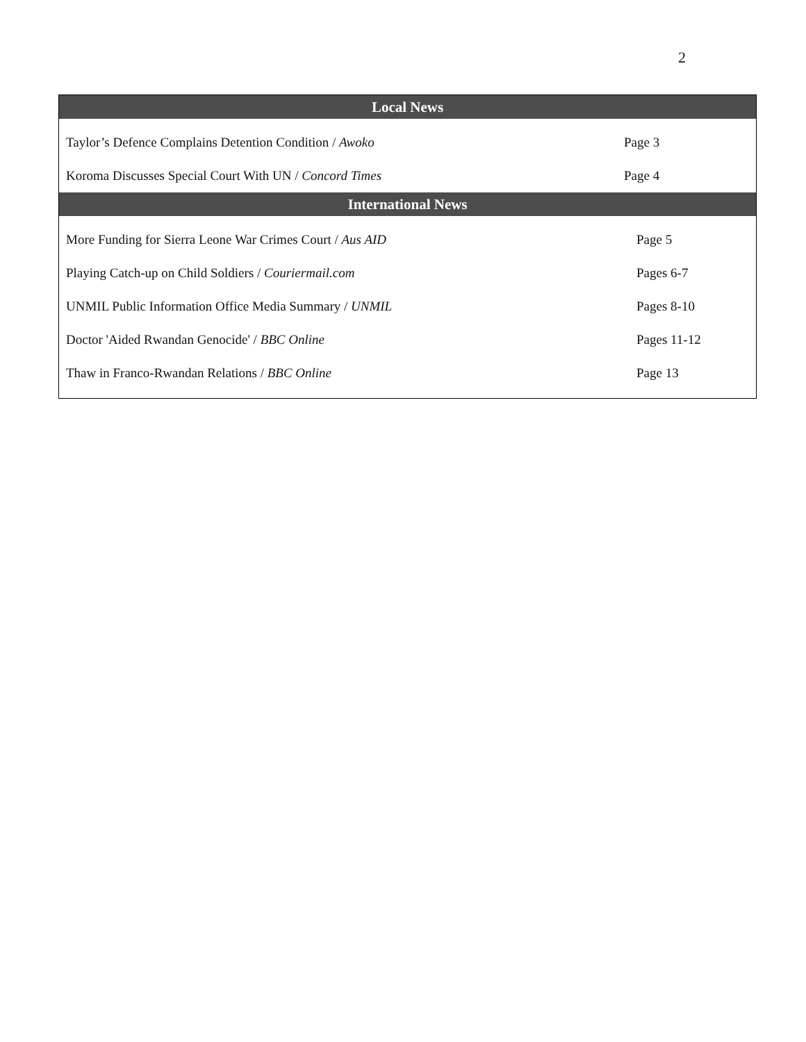2
| Local News | |
| --- | --- |
| Taylor’s Defence Complains Detention Condition / Awoko | Page 3 |
| Koroma Discusses Special Court With UN / Concord Times | Page 4 |
| International News | |
| More Funding for Sierra Leone War Crimes Court / Aus AID | Page 5 |
| Playing Catch-up on Child Soldiers / Couriermail.com | Pages 6-7 |
| UNMIL Public Information Office Media Summary / UNMIL | Pages 8-10 |
| Doctor 'Aided Rwandan Genocide' / BBC Online | Pages 11-12 |
| Thaw in Franco-Rwandan Relations / BBC Online | Page 13 |